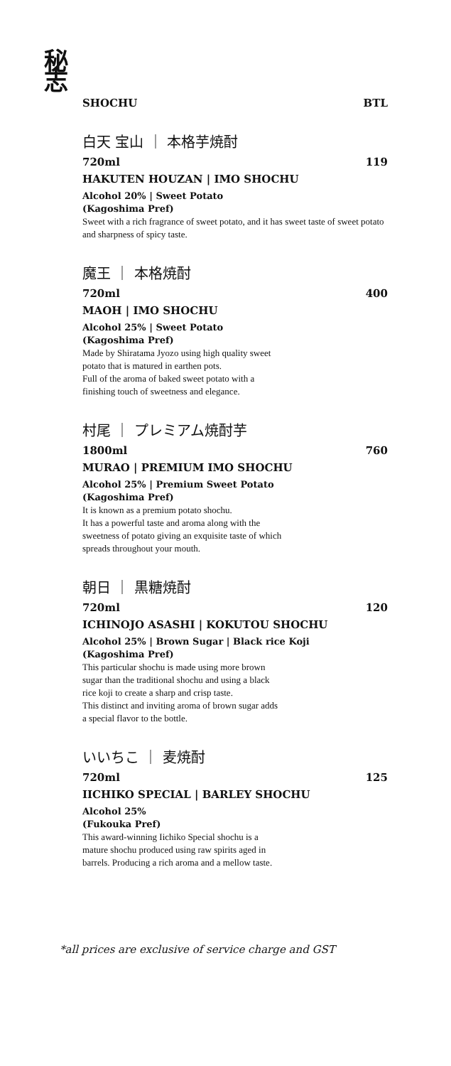秘
志
SHOCHU BTL
白天 宝山 ｜ 本格芋焼酎
720ml 119
HAKUTEN HOUZAN | IMO SHOCHU
Alcohol 20% | Sweet Potato
(Kagoshima Pref)
Sweet with a rich fragrance of sweet potato, and it has sweet taste of sweet potato and sharpness of spicy taste.
魔王 ｜ 本格焼酎
720ml 400
MAOH | IMO SHOCHU
Alcohol 25% | Sweet Potato
(Kagoshima Pref)
Made by Shiratama Jyozo using high quality sweet
potato that is matured in earthen pots.
Full of the aroma of baked sweet potato with a
finishing touch of sweetness and elegance.
村尾 ｜ プレミアム焼酎芋
1800ml 760
MURAO | PREMIUM IMO SHOCHU
Alcohol 25% | Premium Sweet Potato
(Kagoshima Pref)
It is known as a premium potato shochu.
It has a powerful taste and aroma along with the
sweetness of potato giving an exquisite taste of which
spreads throughout your mouth.
朝日 ｜ 黒糖焼酎
720ml 120
ICHINOJO ASASHI | KOKUTOU SHOCHU
Alcohol 25% | Brown Sugar | Black rice Koji
(Kagoshima Pref)
This particular shochu is made using more brown
sugar than the traditional shochu and using a black
rice koji to create a sharp and crisp taste.
This distinct and inviting aroma of brown sugar adds
a special flavor to the bottle.
いいちこ ｜ 麦焼酎
720ml 125
IICHIKO SPECIAL | BARLEY SHOCHU
Alcohol 25%
(Fukouka Pref)
This award-winning Iichiko Special shochu is a
mature shochu produced using raw spirits aged in
barrels. Producing a rich aroma and a mellow taste.
*all prices are exclusive of service charge and GST